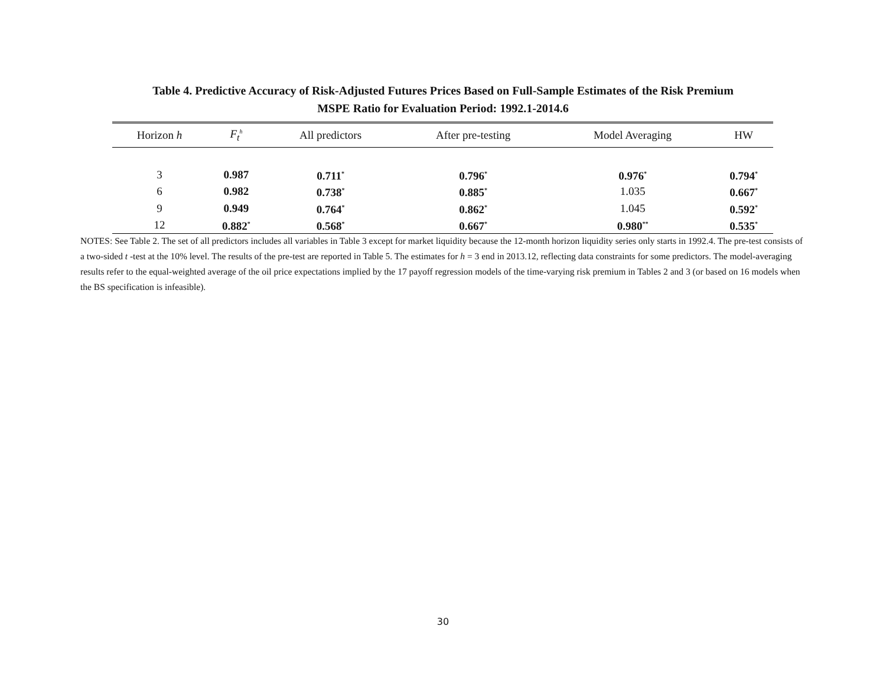Table 4. Predictive Accuracy of Risk-Adjusted Futures Prices Based on Full-Sample Estimates of the Risk Premium
MSPE Ratio for Evaluation Period: 1992.1-2014.6
| Horizon h | F<sub>t</sub><sup>h</sup> | All predictors | After pre-testing | Model Averaging | HW |
| --- | --- | --- | --- | --- | --- |
| 3 | 0.987 | 0.711<sup>*</sup> | 0.796<sup>*</sup> | 0.976<sup>*</sup> | 0.794<sup>*</sup> |
| 6 | 0.982 | 0.738<sup>*</sup> | 0.885<sup>*</sup> | 1.035 | 0.667<sup>*</sup> |
| 9 | 0.949 | 0.764<sup>*</sup> | 0.862<sup>*</sup> | 1.045 | 0.592<sup>*</sup> |
| 12 | 0.882<sup>*</sup> | 0.568<sup>*</sup> | 0.667<sup>*</sup> | 0.980<sup>**</sup> | 0.535<sup>*</sup> |
NOTES: See Table 2. The set of all predictors includes all variables in Table 3 except for market liquidity because the 12-month horizon liquidity series only starts in 1992.4. The pre-test consists of a two-sided t -test at the 10% level. The results of the pre-test are reported in Table 5. The estimates for h = 3 end in 2013.12, reflecting data constraints for some predictors. The model-averaging results refer to the equal-weighted average of the oil price expectations implied by the 17 payoff regression models of the time-varying risk premium in Tables 2 and 3 (or based on 16 models when the BS specification is infeasible).
30